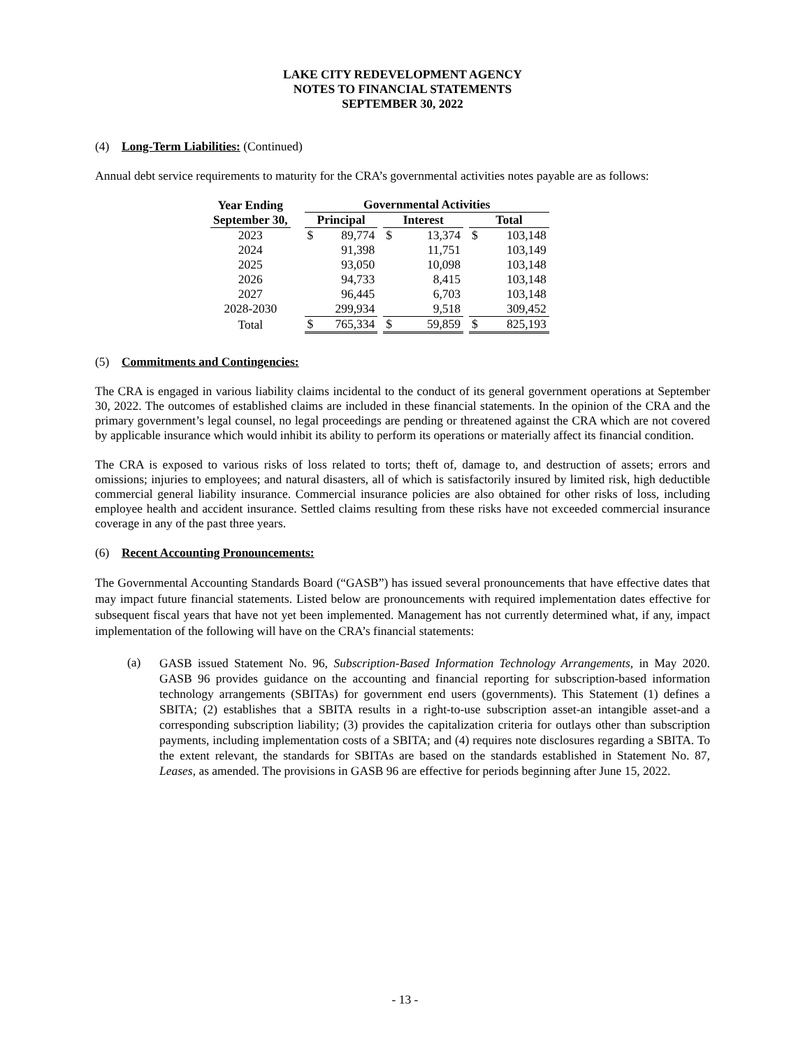LAKE CITY REDEVELOPMENT AGENCY
NOTES TO FINANCIAL STATEMENTS
SEPTEMBER 30, 2022
(4) Long-Term Liabilities: (Continued)
Annual debt service requirements to maturity for the CRA’s governmental activities notes payable are as follows:
| Year Ending September 30, | | Governmental Activities | | | | | | | |
| | | Principal | | | Interest | | | Total | |
| 2023 | | $ | 89,774 | | $ | 13,374 | | $ | 103,148 |
| 2024 | | | 91,398 | | | 11,751 | | | 103,149 |
| 2025 | | | 93,050 | | | 10,098 | | | 103,148 |
| 2026 | | | 94,733 | | | 8,415 | | | 103,148 |
| 2027 | | | 96,445 | | | 6,703 | | | 103,148 |
| 2028-2030 | | | 299,934 | | | 9,518 | | | 309,452 |
| Total | | $ | 765,334 | | $ | 59,859 | | $ | 825,193 |
(5) Commitments and Contingencies:
The CRA is engaged in various liability claims incidental to the conduct of its general government operations at September 30, 2022. The outcomes of established claims are included in these financial statements. In the opinion of the CRA and the primary government’s legal counsel, no legal proceedings are pending or threatened against the CRA which are not covered by applicable insurance which would inhibit its ability to perform its operations or materially affect its financial condition.
The CRA is exposed to various risks of loss related to torts; theft of, damage to, and destruction of assets; errors and omissions; injuries to employees; and natural disasters, all of which is satisfactorily insured by limited risk, high deductible commercial general liability insurance. Commercial insurance policies are also obtained for other risks of loss, including employee health and accident insurance. Settled claims resulting from these risks have not exceeded commercial insurance coverage in any of the past three years.
(6) Recent Accounting Pronouncements:
The Governmental Accounting Standards Board (“GASB”) has issued several pronouncements that have effective dates that may impact future financial statements. Listed below are pronouncements with required implementation dates effective for subsequent fiscal years that have not yet been implemented. Management has not currently determined what, if any, impact implementation of the following will have on the CRA’s financial statements:
(a)
GASB issued Statement No. 96, Subscription-Based Information Technology Arrangements, in May 2020. GASB 96 provides guidance on the accounting and financial reporting for subscription-based information technology arrangements (SBITAs) for government end users (governments). This Statement (1) defines a SBITA; (2) establishes that a SBITA results in a right-to-use subscription asset-an intangible asset-and a corresponding subscription liability; (3) provides the capitalization criteria for outlays other than subscription payments, including implementation costs of a SBITA; and (4) requires note disclosures regarding a SBITA. To the extent relevant, the standards for SBITAs are based on the standards established in Statement No. 87, Leases, as amended. The provisions in GASB 96 are effective for periods beginning after June 15, 2022.
- 13 -